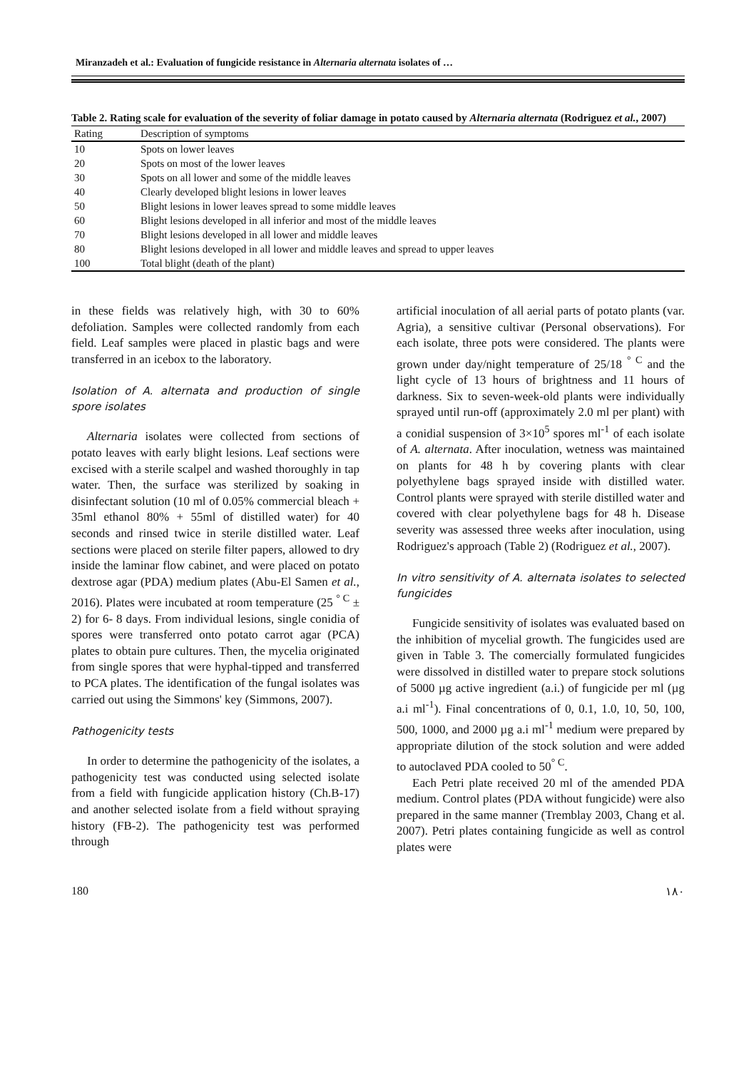Miranzadeh et al.: Evaluation of fungicide resistance in Alternaria alternata isolates of …
Table 2. Rating scale for evaluation of the severity of foliar damage in potato caused by Alternaria alternata (Rodriguez et al., 2007)
| Rating | Description of symptoms |
| --- | --- |
| 10 | Spots on lower leaves |
| 20 | Spots on most of the lower leaves |
| 30 | Spots on all lower and some of the middle leaves |
| 40 | Clearly developed blight lesions in lower leaves |
| 50 | Blight lesions in lower leaves spread to some middle leaves |
| 60 | Blight lesions developed in all inferior and most of the middle leaves |
| 70 | Blight lesions developed in all lower and middle leaves |
| 80 | Blight lesions developed in all lower and middle leaves and spread to upper leaves |
| 100 | Total blight (death of the plant) |
in these fields was relatively high, with 30 to 60% defoliation. Samples were collected randomly from each field. Leaf samples were placed in plastic bags and were transferred in an icebox to the laboratory.
Isolation of A. alternata and production of single spore isolates
Alternaria isolates were collected from sections of potato leaves with early blight lesions. Leaf sections were excised with a sterile scalpel and washed thoroughly in tap water. Then, the surface was sterilized by soaking in disinfectant solution (10 ml of 0.05% commercial bleach + 35ml ethanol 80% + 55ml of distilled water) for 40 seconds and rinsed twice in sterile distilled water. Leaf sections were placed on sterile filter papers, allowed to dry inside the laminar flow cabinet, and were placed on potato dextrose agar (PDA) medium plates (Abu-El Samen et al., 2016). Plates were incubated at room temperature (25 <sup>° C</sup> ± 2) for 6- 8 days. From individual lesions, single conidia of spores were transferred onto potato carrot agar (PCA) plates to obtain pure cultures. Then, the mycelia originated from single spores that were hyphal-tipped and transferred to PCA plates. The identification of the fungal isolates was carried out using the Simmons' key (Simmons, 2007).
Pathogenicity tests
In order to determine the pathogenicity of the isolates, a pathogenicity test was conducted using selected isolate from a field with fungicide application history (Ch.B-17) and another selected isolate from a field without spraying history (FB-2). The pathogenicity test was performed through
artificial inoculation of all aerial parts of potato plants (var. Agria), a sensitive cultivar (Personal observations). For each isolate, three pots were considered. The plants were grown under day/night temperature of 25/18 <sup>° C</sup> and the light cycle of 13 hours of brightness and 11 hours of darkness. Six to seven-week-old plants were individually sprayed until run-off (approximately 2.0 ml per plant) with a conidial suspension of 3×10<sup>5</sup> spores ml<sup>-1</sup> of each isolate of A. alternata. After inoculation, wetness was maintained on plants for 48 h by covering plants with clear polyethylene bags sprayed inside with distilled water. Control plants were sprayed with sterile distilled water and covered with clear polyethylene bags for 48 h. Disease severity was assessed three weeks after inoculation, using Rodriguez's approach (Table 2) (Rodriguez et al., 2007).
In vitro sensitivity of A. alternata isolates to selected fungicides
Fungicide sensitivity of isolates was evaluated based on the inhibition of mycelial growth. The fungicides used are given in Table 3. The comercially formulated fungicides were dissolved in distilled water to prepare stock solutions of 5000 µg active ingredient (a.i.) of fungicide per ml (µg a.i ml<sup>-1</sup>). Final concentrations of 0, 0.1, 1.0, 10, 50, 100, 500, 1000, and 2000 µg a.i ml<sup>-1</sup> medium were prepared by appropriate dilution of the stock solution and were added to autoclaved PDA cooled to 50<sup>° C</sup>.
Each Petri plate received 20 ml of the amended PDA medium. Control plates (PDA without fungicide) were also prepared in the same manner (Tremblay 2003, Chang et al. 2007). Petri plates containing fungicide as well as control plates were
180 ۱۸۰